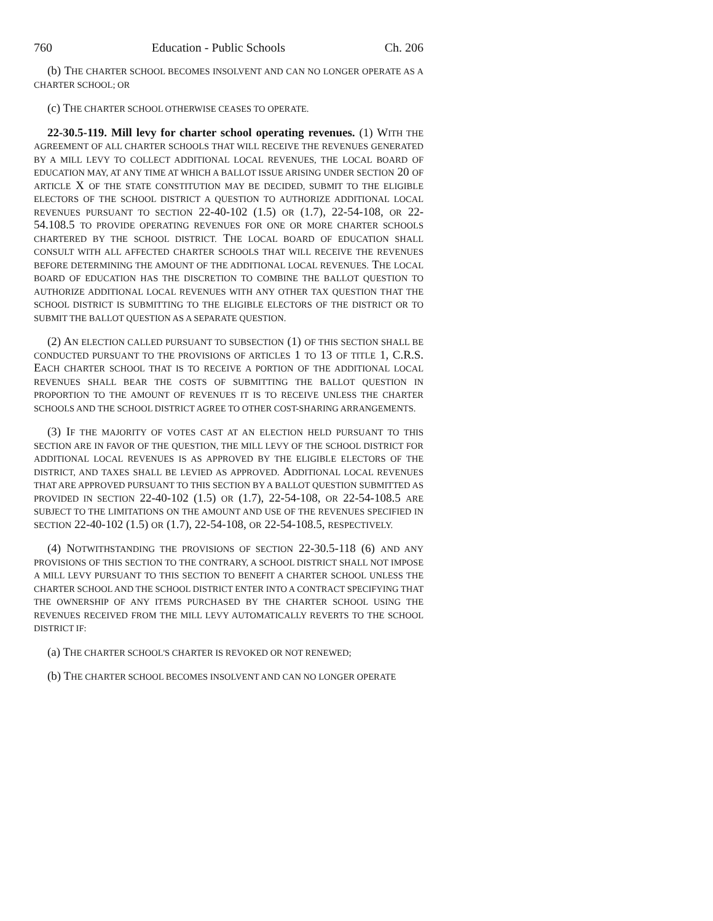760 Education - Public Schools Ch. 206
(b) THE CHARTER SCHOOL BECOMES INSOLVENT AND CAN NO LONGER OPERATE AS A CHARTER SCHOOL; OR
(c) THE CHARTER SCHOOL OTHERWISE CEASES TO OPERATE.
22-30.5-119. Mill levy for charter school operating revenues. (1) WITH THE AGREEMENT OF ALL CHARTER SCHOOLS THAT WILL RECEIVE THE REVENUES GENERATED BY A MILL LEVY TO COLLECT ADDITIONAL LOCAL REVENUES, THE LOCAL BOARD OF EDUCATION MAY, AT ANY TIME AT WHICH A BALLOT ISSUE ARISING UNDER SECTION 20 OF ARTICLE X OF THE STATE CONSTITUTION MAY BE DECIDED, SUBMIT TO THE ELIGIBLE ELECTORS OF THE SCHOOL DISTRICT A QUESTION TO AUTHORIZE ADDITIONAL LOCAL REVENUES PURSUANT TO SECTION 22-40-102 (1.5) OR (1.7), 22-54-108, OR 22-54.108.5 TO PROVIDE OPERATING REVENUES FOR ONE OR MORE CHARTER SCHOOLS CHARTERED BY THE SCHOOL DISTRICT. THE LOCAL BOARD OF EDUCATION SHALL CONSULT WITH ALL AFFECTED CHARTER SCHOOLS THAT WILL RECEIVE THE REVENUES BEFORE DETERMINING THE AMOUNT OF THE ADDITIONAL LOCAL REVENUES. THE LOCAL BOARD OF EDUCATION HAS THE DISCRETION TO COMBINE THE BALLOT QUESTION TO AUTHORIZE ADDITIONAL LOCAL REVENUES WITH ANY OTHER TAX QUESTION THAT THE SCHOOL DISTRICT IS SUBMITTING TO THE ELIGIBLE ELECTORS OF THE DISTRICT OR TO SUBMIT THE BALLOT QUESTION AS A SEPARATE QUESTION.
(2) AN ELECTION CALLED PURSUANT TO SUBSECTION (1) OF THIS SECTION SHALL BE CONDUCTED PURSUANT TO THE PROVISIONS OF ARTICLES 1 TO 13 OF TITLE 1, C.R.S. EACH CHARTER SCHOOL THAT IS TO RECEIVE A PORTION OF THE ADDITIONAL LOCAL REVENUES SHALL BEAR THE COSTS OF SUBMITTING THE BALLOT QUESTION IN PROPORTION TO THE AMOUNT OF REVENUES IT IS TO RECEIVE UNLESS THE CHARTER SCHOOLS AND THE SCHOOL DISTRICT AGREE TO OTHER COST-SHARING ARRANGEMENTS.
(3) IF THE MAJORITY OF VOTES CAST AT AN ELECTION HELD PURSUANT TO THIS SECTION ARE IN FAVOR OF THE QUESTION, THE MILL LEVY OF THE SCHOOL DISTRICT FOR ADDITIONAL LOCAL REVENUES IS AS APPROVED BY THE ELIGIBLE ELECTORS OF THE DISTRICT, AND TAXES SHALL BE LEVIED AS APPROVED. ADDITIONAL LOCAL REVENUES THAT ARE APPROVED PURSUANT TO THIS SECTION BY A BALLOT QUESTION SUBMITTED AS PROVIDED IN SECTION 22-40-102 (1.5) OR (1.7), 22-54-108, OR 22-54-108.5 ARE SUBJECT TO THE LIMITATIONS ON THE AMOUNT AND USE OF THE REVENUES SPECIFIED IN SECTION 22-40-102 (1.5) OR (1.7), 22-54-108, OR 22-54-108.5, RESPECTIVELY.
(4) NOTWITHSTANDING THE PROVISIONS OF SECTION 22-30.5-118 (6) AND ANY PROVISIONS OF THIS SECTION TO THE CONTRARY, A SCHOOL DISTRICT SHALL NOT IMPOSE A MILL LEVY PURSUANT TO THIS SECTION TO BENEFIT A CHARTER SCHOOL UNLESS THE CHARTER SCHOOL AND THE SCHOOL DISTRICT ENTER INTO A CONTRACT SPECIFYING THAT THE OWNERSHIP OF ANY ITEMS PURCHASED BY THE CHARTER SCHOOL USING THE REVENUES RECEIVED FROM THE MILL LEVY AUTOMATICALLY REVERTS TO THE SCHOOL DISTRICT IF:
(a) THE CHARTER SCHOOL'S CHARTER IS REVOKED OR NOT RENEWED;
(b) THE CHARTER SCHOOL BECOMES INSOLVENT AND CAN NO LONGER OPERATE